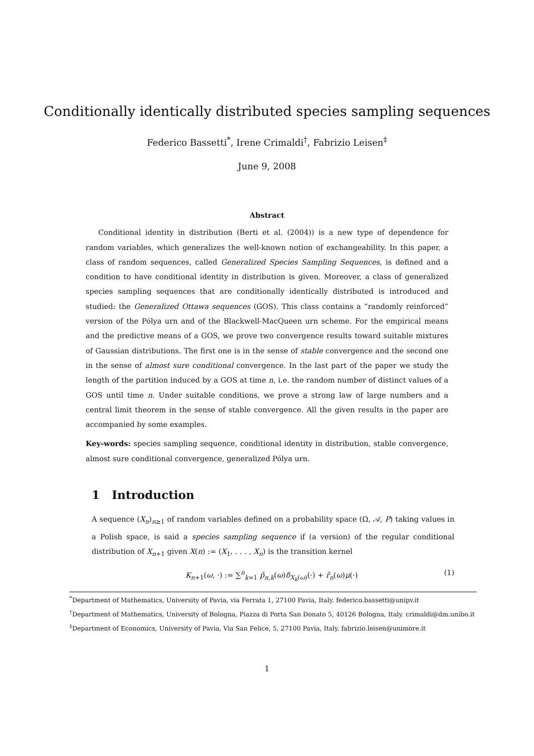Conditionally identically distributed species sampling sequences
Federico Bassetti<sup>*</sup>, Irene Crimaldi<sup>†</sup>, Fabrizio Leisen<sup>‡</sup>
June 9, 2008
Abstract
Conditional identity in distribution (Berti et al. (2004)) is a new type of dependence for random variables, which generalizes the well-known notion of exchangeability. In this paper, a class of random sequences, called Generalized Species Sampling Sequences, is defined and a condition to have conditional identity in distribution is given. Moreover, a class of generalized species sampling sequences that are conditionally identically distributed is introduced and studied: the Generalized Ottawa sequences (GOS). This class contains a “randomly reinforced” version of the Pólya urn and of the Blackwell-MacQueen urn scheme. For the empirical means and the predictive means of a GOS, we prove two convergence results toward suitable mixtures of Gaussian distributions. The first one is in the sense of stable convergence and the second one in the sense of almost sure conditional convergence. In the last part of the paper we study the length of the partition induced by a GOS at time n, i.e. the random number of distinct values of a GOS until time n. Under suitable conditions, we prove a strong law of large numbers and a central limit theorem in the sense of stable convergence. All the given results in the paper are accompanied by some examples.
Key-words: species sampling sequence, conditional identity in distribution, stable convergence, almost sure conditional convergence, generalized Pólya urn.
1 Introduction
A sequence (X<sub>n</sub>)<sub>n≥1</sub> of random variables defined on a probability space (Ω, 𝒜, P) taking values in a Polish space, is said a species sampling sequence if (a version) of the regular conditional distribution of X<sub>n+1</sub> given X(n) := (X<sub>1</sub>, . . . , X<sub>n</sub>) is the transition kernel
K<sub>n+1</sub>(ω, ·) := ∑<sup>n</sup><sub>k=1</sub> p̃<sub>n,k</sub>(ω)δ<sub>X<sub>k</sub>(ω)</sub>(·) + r̃<sub>n</sub>(ω)μ(·) (1)
<sup>*</sup> Department of Mathematics, University of Pavia, via Ferrata 1, 27100 Pavia, Italy. federico.bassetti@unipv.it
<sup>†</sup> Department of Mathematics, University of Bologna, Piazza di Porta San Donato 5, 40126 Bologna, Italy. crimaldi@dm.unibo.it
<sup>‡</sup> Department of Economics, University of Pavia, Via San Felice, 5, 27100 Pavia, Italy. fabrizio.leisen@unimore.it
1